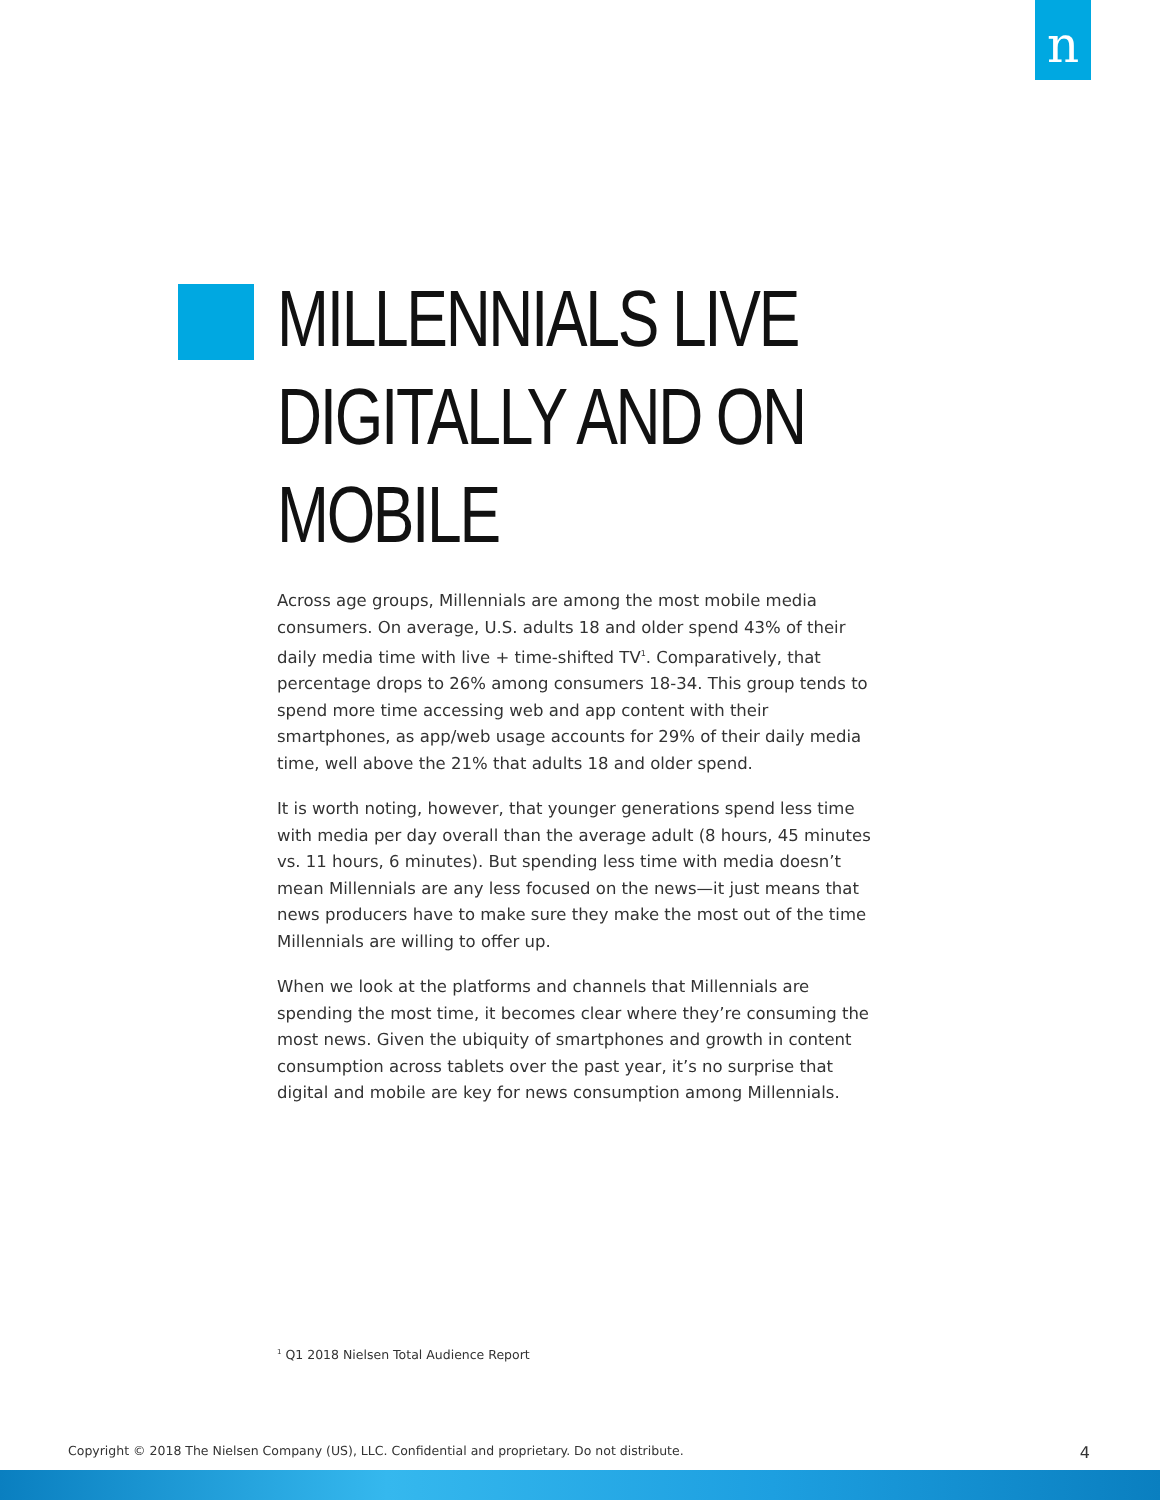n
MILLENNIALS LIVE DIGITALLY AND ON MOBILE
Across age groups, Millennials are among the most mobile media consumers. On average, U.S. adults 18 and older spend 43% of their daily media time with live + time-shifted TV<sup>1</sup>. Comparatively, that percentage drops to 26% among consumers 18-34. This group tends to spend more time accessing web and app content with their smartphones, as app/web usage accounts for 29% of their daily media time, well above the 21% that adults 18 and older spend.
It is worth noting, however, that younger generations spend less time with media per day overall than the average adult (8 hours, 45 minutes vs. 11 hours, 6 minutes). But spending less time with media doesn’t mean Millennials are any less focused on the news—it just means that news producers have to make sure they make the most out of the time Millennials are willing to offer up.
When we look at the platforms and channels that Millennials are spending the most time, it becomes clear where they’re consuming the most news. Given the ubiquity of smartphones and growth in content consumption across tablets over the past year, it’s no surprise that digital and mobile are key for news consumption among Millennials.
<sup>1</sup> Q1 2018 Nielsen Total Audience Report
Copyright © 2018 The Nielsen Company (US), LLC. Confidential and proprietary. Do not distribute. 4